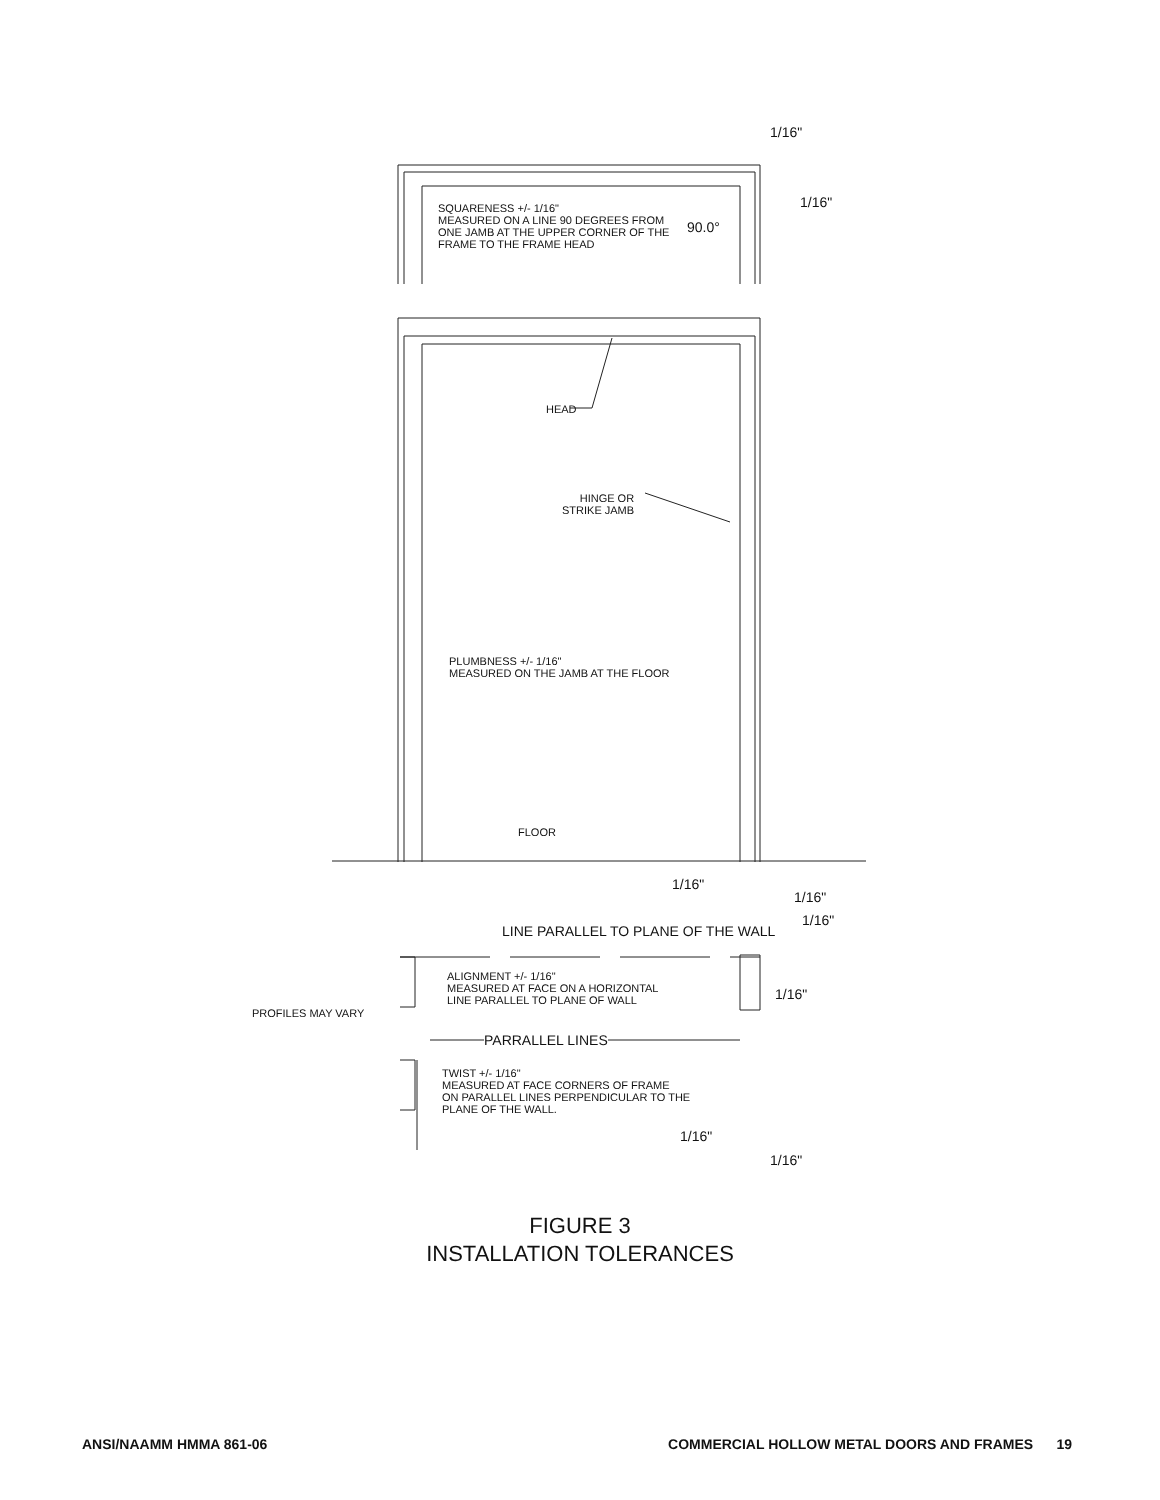1/16"
1/16"
SQUARENESS +/- 1/16"
MEASURED ON A LINE 90 DEGREES FROM
ONE JAMB AT THE UPPER CORNER OF THE
FRAME TO THE FRAME HEAD
90.0°
HEAD
HINGE OR
STRIKE JAMB
PLUMBNESS +/- 1/16"
MEASURED ON THE JAMB AT THE FLOOR
FLOOR
1/16"
1/16"
1/16"
LINE PARALLEL TO PLANE OF THE WALL
ALIGNMENT +/- 1/16"
MEASURED AT FACE ON A HORIZONTAL
LINE PARALLEL TO PLANE OF WALL
1/16"
PROFILES MAY VARY
PARRALLEL LINES
TWIST +/- 1/16"
MEASURED AT FACE CORNERS OF FRAME
ON PARALLEL LINES PERPENDICULAR TO THE
PLANE OF THE WALL.
1/16"
1/16"
FIGURE 3
INSTALLATION TOLERANCES
ANSI/NAAMM HMMA 861-06 COMMERCIAL HOLLOW METAL DOORS AND FRAMES 19